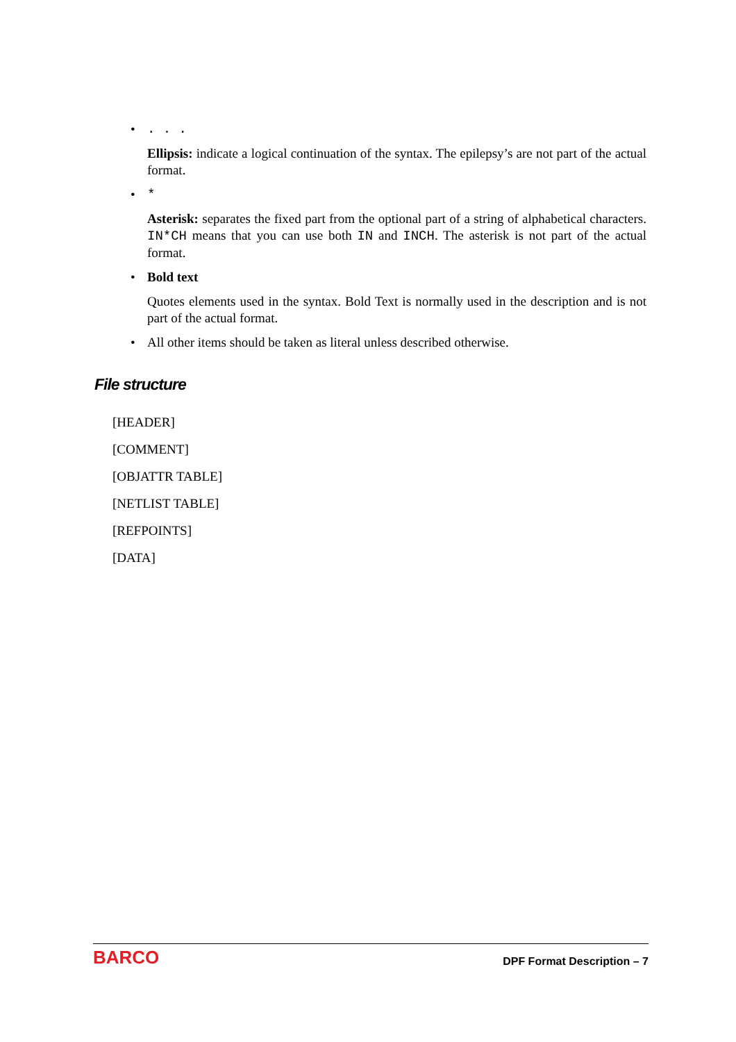•. . .
Ellipsis: indicate a logical continuation of the syntax. The epilepsy’s are not part of the actual format.
• *
Asterisk: separates the fixed part from the optional part of a string of alphabetical characters. IN*CH means that you can use both IN and INCH. The asterisk is not part of the actual format.
• Bold text
Quotes elements used in the syntax. Bold Text is normally used in the description and is not part of the actual format.
• All other items should be taken as literal unless described otherwise.
File structure
[HEADER]
[COMMENT]
[OBJATTR TABLE]
[NETLIST TABLE]
[REFPOINTS]
[DATA]
BARCO DPF Format Description – 7